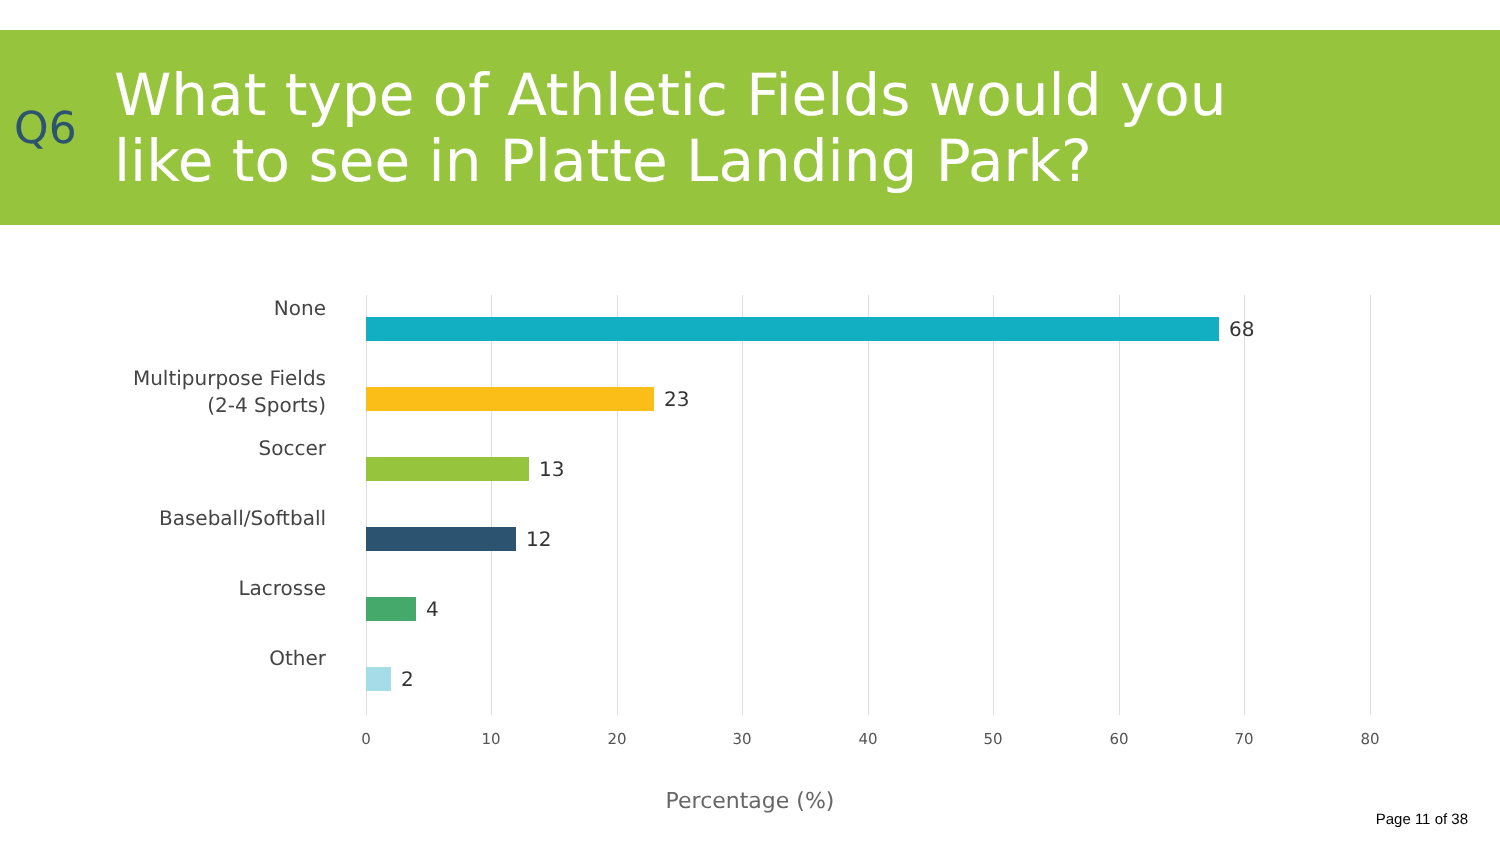Q6
What type of Athletic Fields would you
like to see in Platte Landing Park?
None
68
Multipurpose Fields
(2-4 Sports)
23
Soccer
13
Baseball/Softball
12
Lacrosse
4
Other
2
0 10 20 30 40 50 60 70 80
Percentage (%)
Page 11 of 38